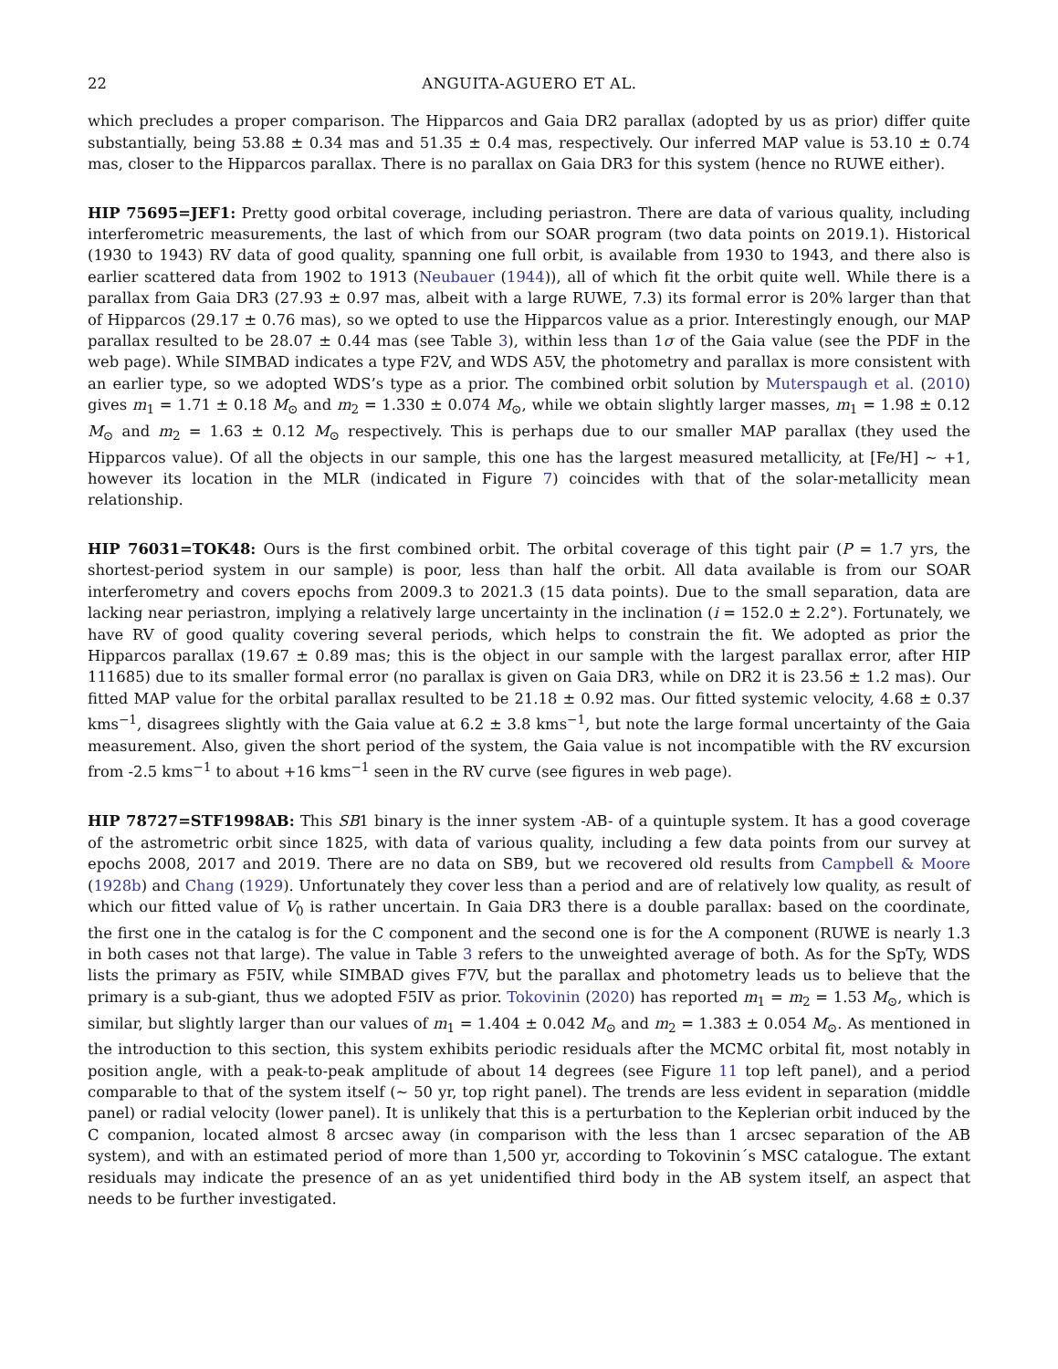22 ANGUITA-AGUERO ET AL.
which precludes a proper comparison. The Hipparcos and Gaia DR2 parallax (adopted by us as prior) differ quite substantially, being 53.88 ± 0.34 mas and 51.35 ± 0.4 mas, respectively. Our inferred MAP value is 53.10 ± 0.74 mas, closer to the Hipparcos parallax. There is no parallax on Gaia DR3 for this system (hence no RUWE either).
HIP 75695=JEF1: Pretty good orbital coverage, including periastron. There are data of various quality, including interferometric measurements, the last of which from our SOAR program (two data points on 2019.1). Historical (1930 to 1943) RV data of good quality, spanning one full orbit, is available from 1930 to 1943, and there also is earlier scattered data from 1902 to 1913 (Neubauer (1944)), all of which fit the orbit quite well. While there is a parallax from Gaia DR3 (27.93 ± 0.97 mas, albeit with a large RUWE, 7.3) its formal error is 20% larger than that of Hipparcos (29.17 ± 0.76 mas), so we opted to use the Hipparcos value as a prior. Interestingly enough, our MAP parallax resulted to be 28.07 ± 0.44 mas (see Table 3), within less than 1σ of the Gaia value (see the PDF in the web page). While SIMBAD indicates a type F2V, and WDS A5V, the photometry and parallax is more consistent with an earlier type, so we adopted WDS’s type as a prior. The combined orbit solution by Muterspaugh et al. (2010) gives m<sub>1</sub> = 1.71 ± 0.18 M<sub>⊙</sub> and m<sub>2</sub> = 1.330 ± 0.074 M<sub>⊙</sub>, while we obtain slightly larger masses, m<sub>1</sub> = 1.98 ± 0.12 M<sub>⊙</sub> and m<sub>2</sub> = 1.63 ± 0.12 M<sub>⊙</sub> respectively. This is perhaps due to our smaller MAP parallax (they used the Hipparcos value). Of all the objects in our sample, this one has the largest measured metallicity, at [Fe/H] ∼ +1, however its location in the MLR (indicated in Figure 7) coincides with that of the solar-metallicity mean relationship.
HIP 76031=TOK48: Ours is the first combined orbit. The orbital coverage of this tight pair (P = 1.7 yrs, the shortest-period system in our sample) is poor, less than half the orbit. All data available is from our SOAR interferometry and covers epochs from 2009.3 to 2021.3 (15 data points). Due to the small separation, data are lacking near periastron, implying a relatively large uncertainty in the inclination (i = 152.0 ± 2.2°). Fortunately, we have RV of good quality covering several periods, which helps to constrain the fit. We adopted as prior the Hipparcos parallax (19.67 ± 0.89 mas; this is the object in our sample with the largest parallax error, after HIP 111685) due to its smaller formal error (no parallax is given on Gaia DR3, while on DR2 it is 23.56 ± 1.2 mas). Our fitted MAP value for the orbital parallax resulted to be 21.18 ± 0.92 mas. Our fitted systemic velocity, 4.68 ± 0.37 kms<sup>−1</sup>, disagrees slightly with the Gaia value at 6.2 ± 3.8 kms<sup>−1</sup>, but note the large formal uncertainty of the Gaia measurement. Also, given the short period of the system, the Gaia value is not incompatible with the RV excursion from -2.5 kms<sup>−1</sup> to about +16 kms<sup>−1</sup> seen in the RV curve (see figures in web page).
HIP 78727=STF1998AB: This SB1 binary is the inner system -AB- of a quintuple system. It has a good coverage of the astrometric orbit since 1825, with data of various quality, including a few data points from our survey at epochs 2008, 2017 and 2019. There are no data on SB9, but we recovered old results from Campbell & Moore (1928b) and Chang (1929). Unfortunately they cover less than a period and are of relatively low quality, as result of which our fitted value of V<sub>0</sub> is rather uncertain. In Gaia DR3 there is a double parallax: based on the coordinate, the first one in the catalog is for the C component and the second one is for the A component (RUWE is nearly 1.3 in both cases not that large). The value in Table 3 refers to the unweighted average of both. As for the SpTy, WDS lists the primary as F5IV, while SIMBAD gives F7V, but the parallax and photometry leads us to believe that the primary is a sub-giant, thus we adopted F5IV as prior. Tokovinin (2020) has reported m<sub>1</sub> = m<sub>2</sub> = 1.53 M<sub>⊙</sub>, which is similar, but slightly larger than our values of m<sub>1</sub> = 1.404 ± 0.042 M<sub>⊙</sub> and m<sub>2</sub> = 1.383 ± 0.054 M<sub>⊙</sub>. As mentioned in the introduction to this section, this system exhibits periodic residuals after the MCMC orbital fit, most notably in position angle, with a peak-to-peak amplitude of about 14 degrees (see Figure 11 top left panel), and a period comparable to that of the system itself (∼ 50 yr, top right panel). The trends are less evident in separation (middle panel) or radial velocity (lower panel). It is unlikely that this is a perturbation to the Keplerian orbit induced by the C companion, located almost 8 arcsec away (in comparison with the less than 1 arcsec separation of the AB system), and with an estimated period of more than 1,500 yr, according to Tokovinin´s MSC catalogue. The extant residuals may indicate the presence of an as yet unidentified third body in the AB system itself, an aspect that needs to be further investigated.